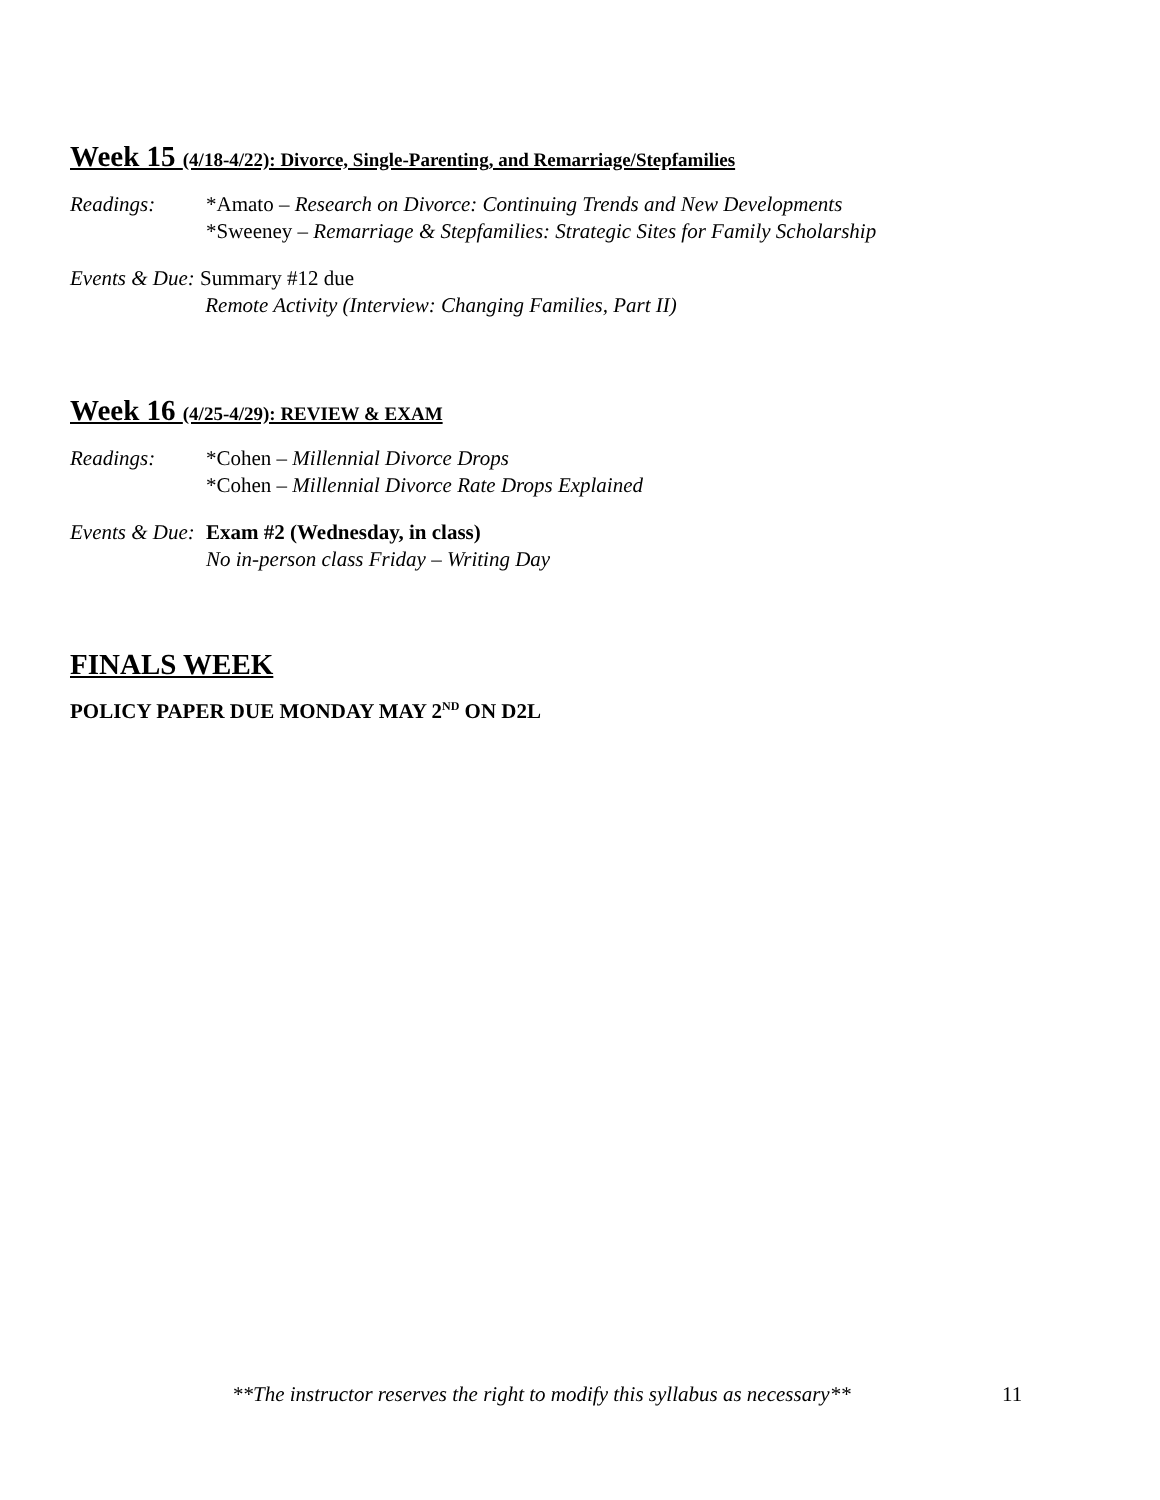Week 15 (4/18-4/22): Divorce, Single-Parenting, and Remarriage/Stepfamilies
Readings: *Amato – Research on Divorce: Continuing Trends and New Developments
*Sweeney – Remarriage & Stepfamilies: Strategic Sites for Family Scholarship
Events & Due: Summary #12 due
Remote Activity (Interview: Changing Families, Part II)
Week 16 (4/25-4/29): REVIEW & EXAM
Readings: *Cohen – Millennial Divorce Drops
*Cohen – Millennial Divorce Rate Drops Explained
Events & Due:
Exam #2 (Wednesday, in class)
No in-person class Friday – Writing Day
FINALS WEEK
POLICY PAPER DUE MONDAY MAY 2<sup>ND</sup> ON D2L
**The instructor reserves the right to modify this syllabus as necessary**
11